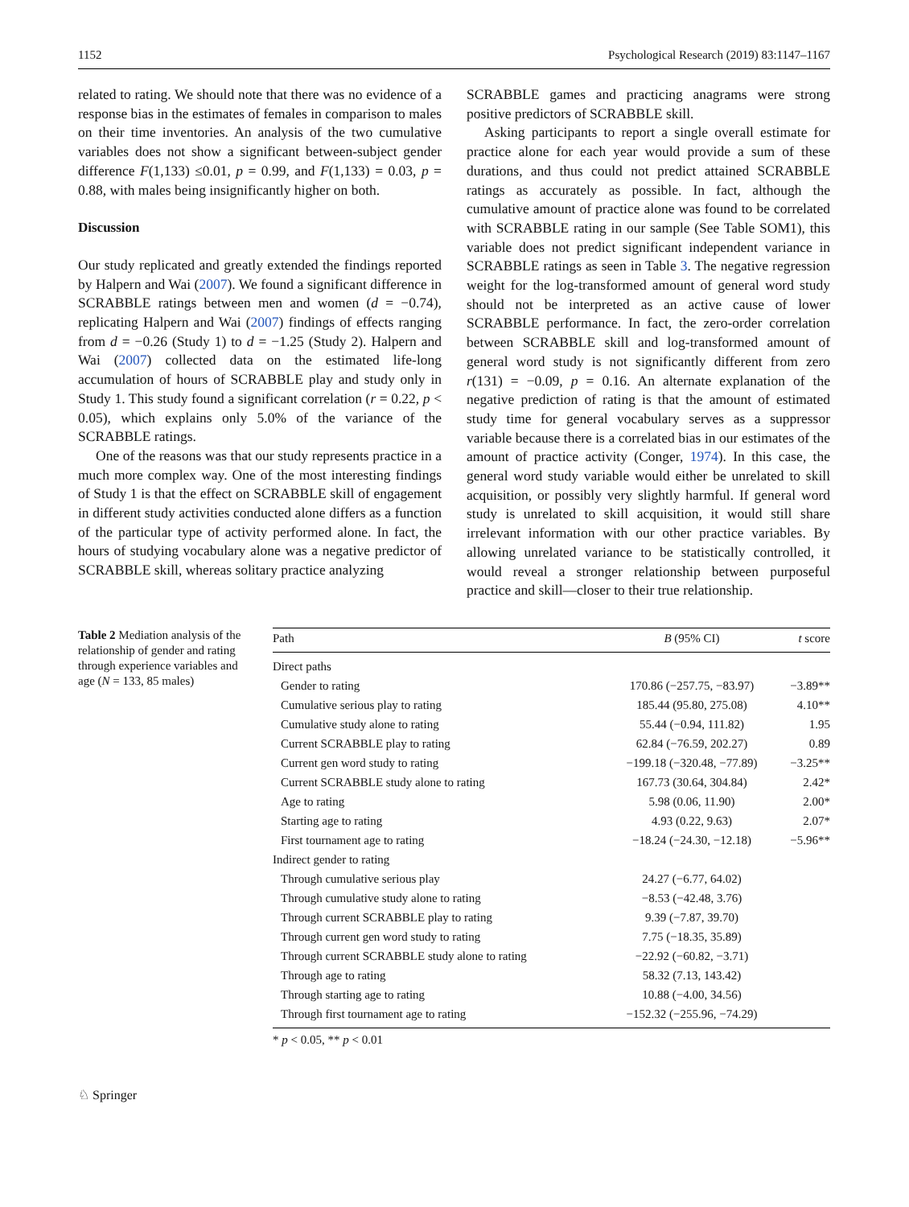1152 Psychological Research (2019) 83:1147–1167
related to rating. We should note that there was no evidence of a response bias in the estimates of females in comparison to males on their time inventories. An analysis of the two cumulative variables does not show a significant between-subject gender difference F(1,133) ≤0.01, p = 0.99, and F(1,133) = 0.03, p = 0.88, with males being insignificantly higher on both.
Discussion
Our study replicated and greatly extended the findings reported by Halpern and Wai (2007). We found a significant difference in SCRABBLE ratings between men and women (d = −0.74), replicating Halpern and Wai (2007) findings of effects ranging from d = −0.26 (Study 1) to d = −1.25 (Study 2). Halpern and Wai (2007) collected data on the estimated life-long accumulation of hours of SCRABBLE play and study only in Study 1. This study found a significant correlation (r = 0.22, p < 0.05), which explains only 5.0% of the variance of the SCRABBLE ratings.
One of the reasons was that our study represents practice in a much more complex way. One of the most interesting findings of Study 1 is that the effect on SCRABBLE skill of engagement in different study activities conducted alone differs as a function of the particular type of activity performed alone. In fact, the hours of studying vocabulary alone was a negative predictor of SCRABBLE skill, whereas solitary practice analyzing
SCRABBLE games and practicing anagrams were strong positive predictors of SCRABBLE skill.
Asking participants to report a single overall estimate for practice alone for each year would provide a sum of these durations, and thus could not predict attained SCRABBLE ratings as accurately as possible. In fact, although the cumulative amount of practice alone was found to be correlated with SCRABBLE rating in our sample (See Table SOM1), this variable does not predict significant independent variance in SCRABBLE ratings as seen in Table 3. The negative regression weight for the log-transformed amount of general word study should not be interpreted as an active cause of lower SCRABBLE performance. In fact, the zero-order correlation between SCRABBLE skill and log-transformed amount of general word study is not significantly different from zero r(131) = −0.09, p = 0.16. An alternate explanation of the negative prediction of rating is that the amount of estimated study time for general vocabulary serves as a suppressor variable because there is a correlated bias in our estimates of the amount of practice activity (Conger, 1974). In this case, the general word study variable would either be unrelated to skill acquisition, or possibly very slightly harmful. If general word study is unrelated to skill acquisition, it would still share irrelevant information with our other practice variables. By allowing unrelated variance to be statistically controlled, it would reveal a stronger relationship between purposeful practice and skill—closer to their true relationship.
Table 2 Mediation analysis of the relationship of gender and rating through experience variables and age (N = 133, 85 males)
| Path | B (95% CI) | t score |
| --- | --- | --- |
| Direct paths | | |
| Gender to rating | 170.86 (−257.75, −83.97) | −3.89** |
| Cumulative serious play to rating | 185.44 (95.80, 275.08) | 4.10** |
| Cumulative study alone to rating | 55.44 (−0.94, 111.82) | 1.95 |
| Current SCRABBLE play to rating | 62.84 (−76.59, 202.27) | 0.89 |
| Current gen word study to rating | −199.18 (−320.48, −77.89) | −3.25** |
| Current SCRABBLE study alone to rating | 167.73 (30.64, 304.84) | 2.42* |
| Age to rating | 5.98 (0.06, 11.90) | 2.00* |
| Starting age to rating | 4.93 (0.22, 9.63) | 2.07* |
| First tournament age to rating | −18.24 (−24.30, −12.18) | −5.96** |
| Indirect gender to rating | | |
| Through cumulative serious play | 24.27 (−6.77, 64.02) | |
| Through cumulative study alone to rating | −8.53 (−42.48, 3.76) | |
| Through current SCRABBLE play to rating | 9.39 (−7.87, 39.70) | |
| Through current gen word study to rating | 7.75 (−18.35, 35.89) | |
| Through current SCRABBLE study alone to rating | −22.92 (−60.82, −3.71) | |
| Through age to rating | 58.32 (7.13, 143.42) | |
| Through starting age to rating | 10.88 (−4.00, 34.56) | |
| Through first tournament age to rating | −152.32 (−255.96, −74.29) | |
* p < 0.05, ** p < 0.01
♘ Springer